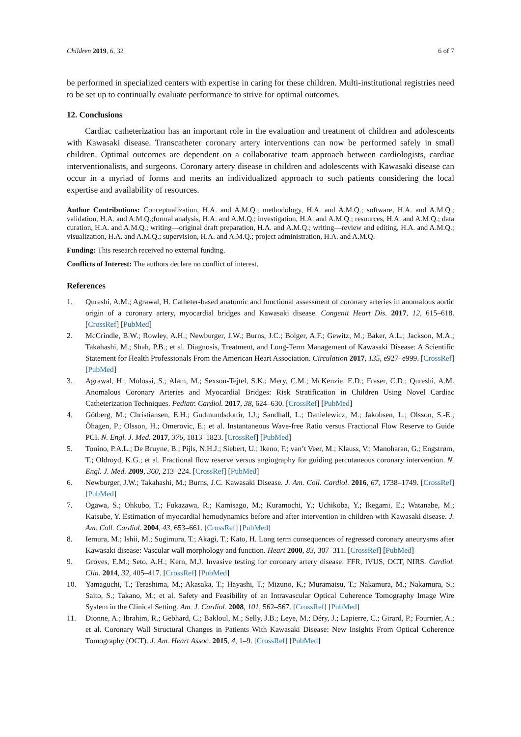Children 2019, 6, 32 6 of 7
be performed in specialized centers with expertise in caring for these children. Multi-institutional registries need to be set up to continually evaluate performance to strive for optimal outcomes.
12. Conclusions
Cardiac catheterization has an important role in the evaluation and treatment of children and adolescents with Kawasaki disease. Transcatheter coronary artery interventions can now be performed safely in small children. Optimal outcomes are dependent on a collaborative team approach between cardiologists, cardiac interventionalists, and surgeons. Coronary artery disease in children and adolescents with Kawasaki disease can occur in a myriad of forms and merits an individualized approach to such patients considering the local expertise and availability of resources.
Author Contributions: Conceptualization, H.A. and A.M.Q.; methodology, H.A. and A.M.Q.; software, H.A. and A.M.Q.; validation, H.A. and A.M.Q.;formal analysis, H.A. and A.M.Q.; investigation, H.A. and A.M.Q.; resources, H.A. and A.M.Q.; data curation, H.A. and A.M.Q.; writing—original draft preparation, H.A. and A.M.Q.; writing—review and editing, H.A. and A.M.Q.; visualization, H.A. and A.M.Q.; supervision, H.A. and A.M.Q.; project administration, H.A. and A.M.Q.
Funding: This research received no external funding.
Conflicts of Interest: The authors declare no conflict of interest.
References
1. Qureshi, A.M.; Agrawal, H. Catheter-based anatomic and functional assessment of coronary arteries in anomalous aortic origin of a coronary artery, myocardial bridges and Kawasaki disease. Congenit Heart Dis. 2017, 12, 615–618. [CrossRef] [PubMed]
2. McCrindle, B.W.; Rowley, A.H.; Newburger, J.W.; Burns, J.C.; Bolger, A.F.; Gewitz, M.; Baker, A.L.; Jackson, M.A.; Takahashi, M.; Shah, P.B.; et al. Diagnosis, Treatment, and Long-Term Management of Kawasaki Disease: A Scientific Statement for Health Professionals From the American Heart Association. Circulation 2017, 135, e927–e999. [CrossRef] [PubMed]
3. Agrawal, H.; Molossi, S.; Alam, M.; Sexson-Tejtel, S.K.; Mery, C.M.; McKenzie, E.D.; Fraser, C.D.; Qureshi, A.M. Anomalous Coronary Arteries and Myocardial Bridges: Risk Stratification in Children Using Novel Cardiac Catheterization Techniques. Pediatr. Cardiol. 2017, 38, 624–630. [CrossRef] [PubMed]
4. Götberg, M.; Christiansen, E.H.; Gudmundsdottir, I.J.; Sandhall, L.; Danielewicz, M.; Jakobsen, L.; Olsson, S.-E.; Öhagen, P.; Olsson, H.; Omerovic, E.; et al. Instantaneous Wave-free Ratio versus Fractional Flow Reserve to Guide PCI. N. Engl. J. Med. 2017, 376, 1813–1823. [CrossRef] [PubMed]
5. Tonino, P.A.L.; De Bruyne, B.; Pijls, N.H.J.; Siebert, U.; Ikeno, F.; van’t Veer, M.; Klauss, V.; Manoharan, G.; Engstrøm, T.; Oldroyd, K.G.; et al. Fractional flow reserve versus angiography for guiding percutaneous coronary intervention. N. Engl. J. Med. 2009, 360, 213–224. [CrossRef] [PubMed]
6. Newburger, J.W.; Takahashi, M.; Burns, J.C. Kawasaki Disease. J. Am. Coll. Cardiol. 2016, 67, 1738–1749. [CrossRef] [PubMed]
7. Ogawa, S.; Ohkubo, T.; Fukazawa, R.; Kamisago, M.; Kuramochi, Y.; Uchikoba, Y.; Ikegami, E.; Watanabe, M.; Katsube, Y. Estimation of myocardial hemodynamics before and after intervention in children with Kawasaki disease. J. Am. Coll. Cardiol. 2004, 43, 653–661. [CrossRef] [PubMed]
8. Iemura, M.; Ishii, M.; Sugimura, T.; Akagi, T.; Kato, H. Long term consequences of regressed coronary aneurysms after Kawasaki disease: Vascular wall morphology and function. Heart 2000, 83, 307–311. [CrossRef] [PubMed]
9. Groves, E.M.; Seto, A.H.; Kern, M.J. Invasive testing for coronary artery disease: FFR, IVUS, OCT, NIRS. Cardiol. Clin. 2014, 32, 405–417. [CrossRef] [PubMed]
10. Yamaguchi, T.; Terashima, M.; Akasaka, T.; Hayashi, T.; Mizuno, K.; Muramatsu, T.; Nakamura, M.; Nakamura, S.; Saito, S.; Takano, M.; et al. Safety and Feasibility of an Intravascular Optical Coherence Tomography Image Wire System in the Clinical Setting. Am. J. Cardiol. 2008, 101, 562–567. [CrossRef] [PubMed]
11. Dionne, A.; Ibrahim, R.; Gebhard, C.; Bakloul, M.; Selly, J.B.; Leye, M.; Déry, J.; Lapierre, C.; Girard, P.; Fournier, A.; et al. Coronary Wall Structural Changes in Patients With Kawasaki Disease: New Insights From Optical Coherence Tomography (OCT). J. Am. Heart Assoc. 2015, 4, 1–9. [CrossRef] [PubMed]